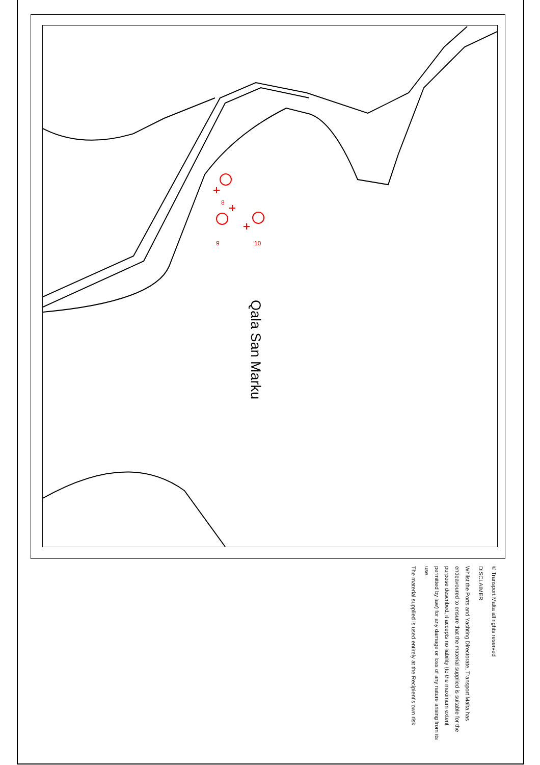Qala San Marku
8
9 10
© Transport Malta all rights reserved
DISCLAIMER
Whilst the Ports and Yachting Directorate, Transport Malta has endeavoured to ensure that the material supplied is suitable for the purpose described, it accepts no liability (to the maximum extent permitted by law) for any damage or loss of any nature arising from its use.
The material supplied is used entirely at the Recipient's own risk.